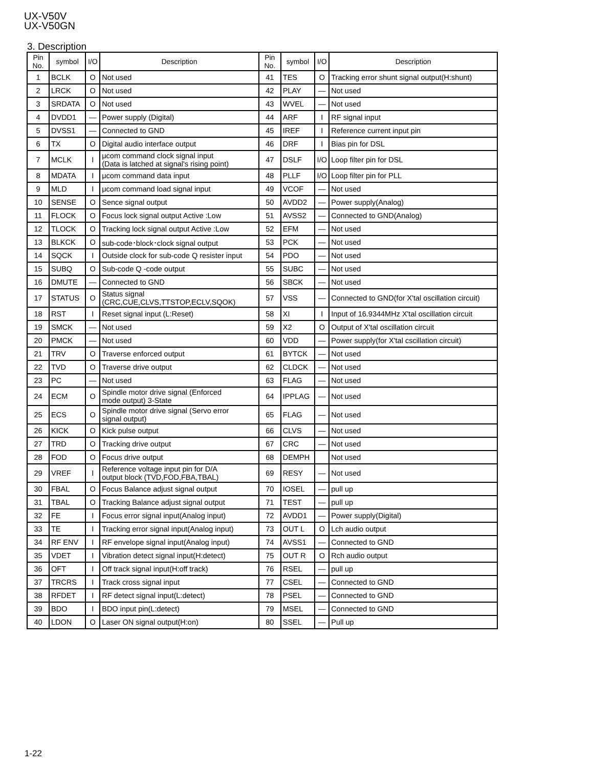UX-V50V
UX-V50GN
3. Description
| Pin No. | symbol | I/O | Description | Pin No. | symbol | I/O | Description |
| --- | --- | --- | --- | --- | --- | --- | --- |
| 1 | BCLK | O | Not used | 41 | TES | O | Tracking error shunt signal output(H:shunt) |
| 2 | LRCK | O | Not used | 42 | PLAY | — | Not used |
| 3 | SRDATA | O | Not used | 43 | WVEL | — | Not used |
| 4 | DVDD1 | — | Power supply (Digital) | 44 | ARF | I | RF signal input |
| 5 | DVSS1 | — | Connected to GND | 45 | IREF | I | Reference current input pin |
| 6 | TX | O | Digital audio interface output | 46 | DRF | I | Bias pin for DSL |
| 7 | MCLK | I | μcom command clock signal input (Data is latched at signal's rising point) | 47 | DSLF | I/O | Loop filter pin for DSL |
| 8 | MDATA | I | μcom command data input | 48 | PLLF | I/O | Loop filter pin for PLL |
| 9 | MLD | I | μcom command load signal input | 49 | VCOF | — | Not used |
| 10 | SENSE | O | Sence signal output | 50 | AVDD2 | — | Power supply(Analog) |
| 11 | FLOCK | O | Focus lock signal output Active :Low | 51 | AVSS2 | — | Connected to GND(Analog) |
| 12 | TLOCK | O | Tracking lock signal output Active :Low | 52 | EFM | — | Not used |
| 13 | BLKCK | O | sub-code･block･clock signal output | 53 | PCK | — | Not used |
| 14 | SQCK | I | Outside clock for sub-code Q resister input | 54 | PDO | — | Not used |
| 15 | SUBQ | O | Sub-code Q -code output | 55 | SUBC | — | Not used |
| 16 | DMUTE | — | Connected to GND | 56 | SBCK | — | Not used |
| 17 | STATUS | O | Status signal (CRC,CUE,CLVS,TTSTOP,ECLV,SQOK) | 57 | VSS | — | Connected to GND(for X'tal oscillation circuit) |
| 18 | RST | I | Reset signal input (L:Reset) | 58 | XI | I | Input of 16.9344MHz X'tal oscillation circuit |
| 19 | SMCK | — | Not used | 59 | X2 | O | Output of X'tal oscillation circuit |
| 20 | PMCK | — | Not used | 60 | VDD | — | Power supply(for X'tal cscillation circuit) |
| 21 | TRV | O | Traverse enforced output | 61 | BYTCK | — | Not used |
| 22 | TVD | O | Traverse drive output | 62 | CLDCK | — | Not used |
| 23 | PC | — | Not used | 63 | FLAG | — | Not used |
| 24 | ECM | O | Spindle motor drive signal (Enforced mode output) 3-State | 64 | IPPLAG | — | Not used |
| 25 | ECS | O | Spindle motor drive signal (Servo error signal output) | 65 | FLAG | — | Not used |
| 26 | KICK | O | Kick pulse output | 66 | CLVS | — | Not used |
| 27 | TRD | O | Tracking drive output | 67 | CRC | — | Not used |
| 28 | FOD | O | Focus drive output | 68 | DEMPH | | Not used |
| 29 | VREF | I | Reference voltage input pin for D/A output block (TVD,FOD,FBA,TBAL) | 69 | RESY | — | Not used |
| 30 | FBAL | O | Focus Balance adjust signal output | 70 | IOSEL | — | pull up |
| 31 | TBAL | O | Tracking Balance adjust signal output | 71 | TEST | — | pull up |
| 32 | FE | I | Focus error signal input(Analog input) | 72 | AVDD1 | — | Power supply(Digital) |
| 33 | TE | I | Tracking error signal input(Analog input) | 73 | OUT L | O | Lch audio output |
| 34 | RF ENV | I | RF envelope signal input(Analog input) | 74 | AVSS1 | — | Connected to GND |
| 35 | VDET | I | Vibration detect signal input(H:detect) | 75 | OUT R | O | Rch audio output |
| 36 | OFT | I | Off track signal input(H:off track) | 76 | RSEL | — | pull up |
| 37 | TRCRS | I | Track cross signal input | 77 | CSEL | — | Connected to GND |
| 38 | RFDET | I | RF detect signal input(L:detect) | 78 | PSEL | — | Connected to GND |
| 39 | BDO | I | BDO input pin(L:detect) | 79 | MSEL | — | Connected to GND |
| 40 | LDON | O | Laser ON signal output(H:on) | 80 | SSEL | — | Pull up |
1-22